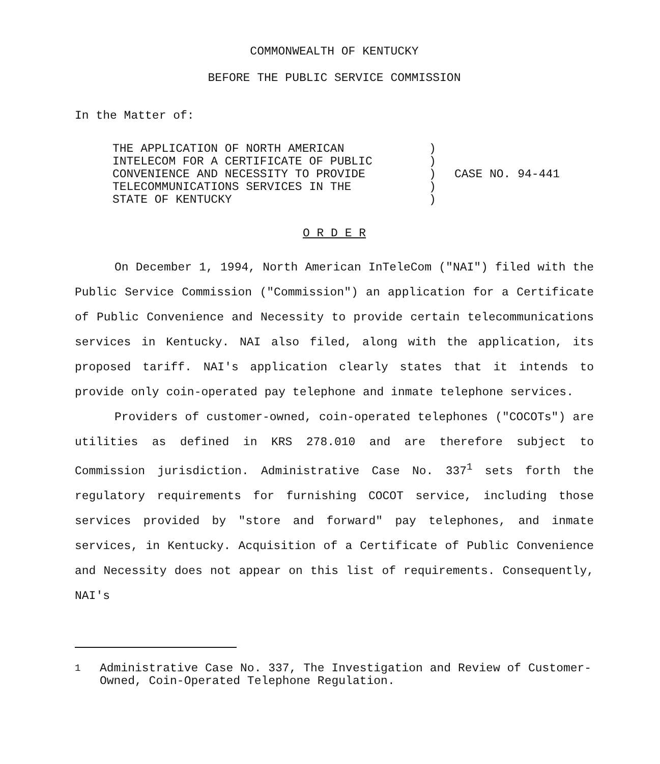COMMONWEALTH OF KENTUCKY
BEFORE THE PUBLIC SERVICE COMMISSION
In the Matter of:
| THE APPLICATION OF NORTH AMERICAN INTELECOM FOR A CERTIFICATE OF PUBLIC CONVENIENCE AND NECESSITY TO PROVIDE TELECOMMUNICATIONS SERVICES IN THE STATE OF KENTUCKY | ) ) ) ) ) | CASE NO. 94-441 |
O R D E R
On December 1, 1994, North American InTeleCom ("NAI") filed with the Public Service Commission ("Commission") an application for a Certificate of Public Convenience and Necessity to provide certain telecommunications services in Kentucky. NAI also filed, along with the application, its proposed tariff. NAI's application clearly states that it intends to provide only coin-operated pay telephone and inmate telephone services.
Providers of customer-owned, coin-operated telephones ("COCOTs") are utilities as defined in KRS 278.010 and are therefore subject to Commission jurisdiction. Administrative Case No. 337<sup>1</sup> sets forth the regulatory requirements for furnishing COCOT service, including those services provided by "store and forward" pay telephones, and inmate services, in Kentucky. Acquisition of a Certificate of Public Convenience and Necessity does not appear on this list of requirements. Consequently, NAI's
<sup>1</sup> Administrative Case No. 337, The Investigation and Review of Customer-Owned, Coin-Operated Telephone Regulation.